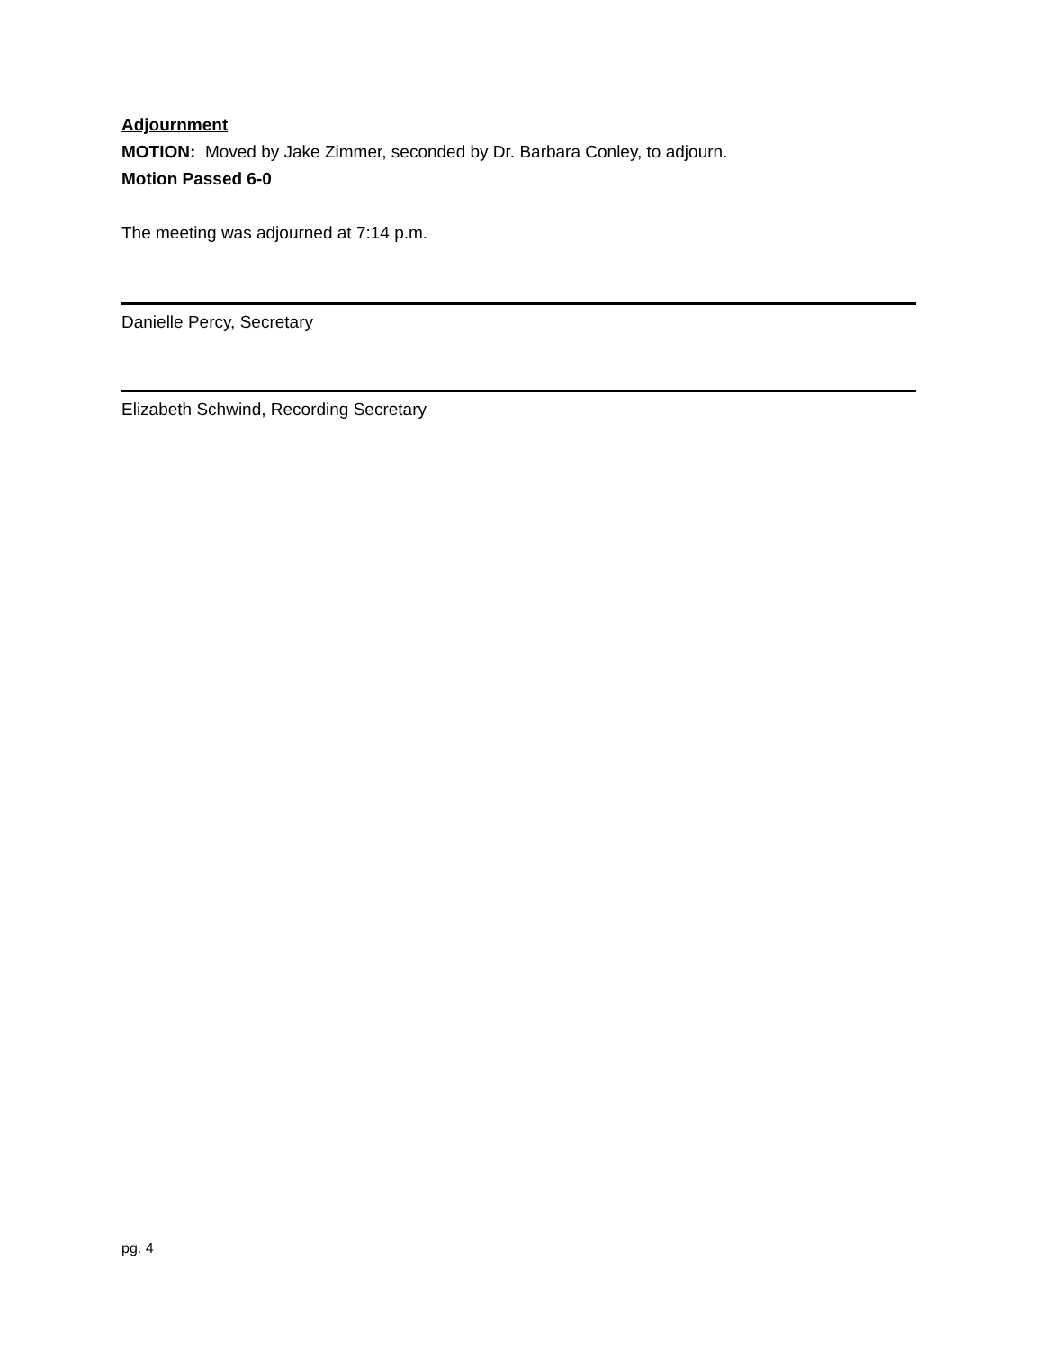Adjournment
MOTION: Moved by Jake Zimmer, seconded by Dr. Barbara Conley, to adjourn.
Motion Passed 6-0
The meeting was adjourned at 7:14 p.m.
Danielle Percy, Secretary
Elizabeth Schwind, Recording Secretary
pg. 4